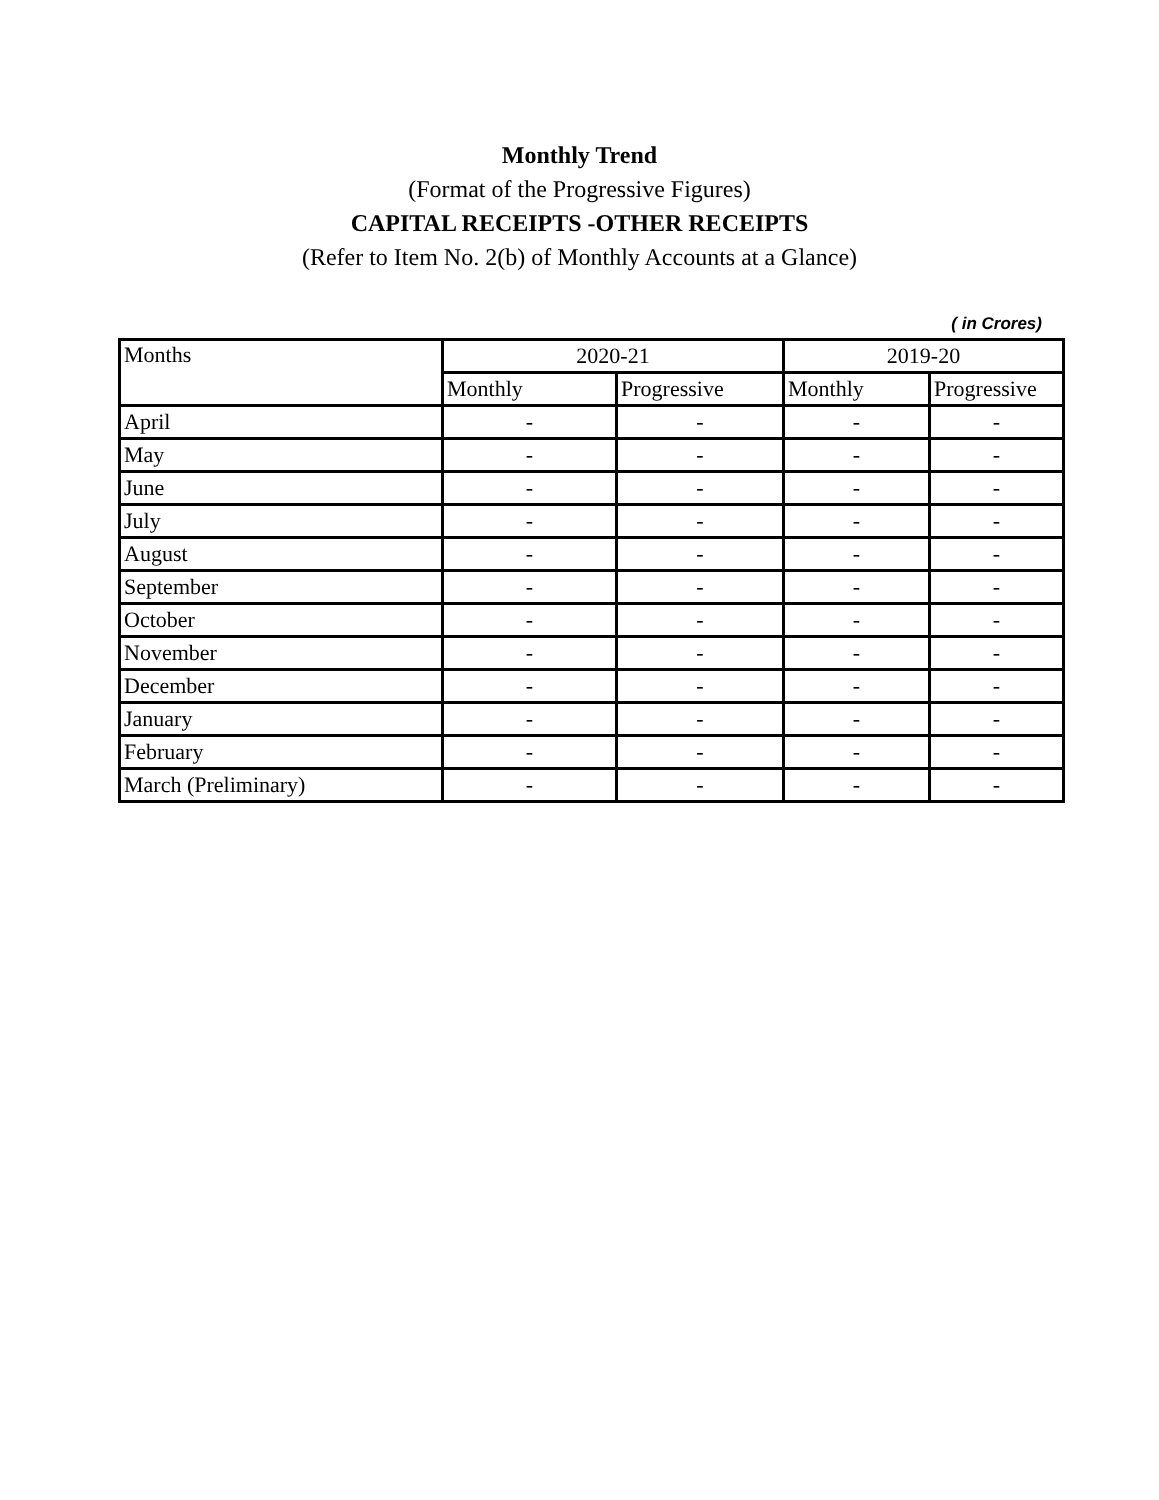Monthly Trend
(Format of the Progressive Figures)
CAPITAL RECEIPTS -OTHER RECEIPTS
(Refer to Item No. 2(b) of Monthly Accounts at a Glance)
( in Crores)
| Months | 2020-21 | | 2019-20 | |
| --- | --- | --- | --- | --- |
| | Monthly | Progressive | Monthly | Progressive |
| April | - | - | - | - |
| May | - | - | - | - |
| June | - | - | - | - |
| July | - | - | - | - |
| August | - | - | - | - |
| September | - | - | - | - |
| October | - | - | - | - |
| November | - | - | - | - |
| December | - | - | - | - |
| January | - | - | - | - |
| February | - | - | - | - |
| March (Preliminary) | - | - | - | - |